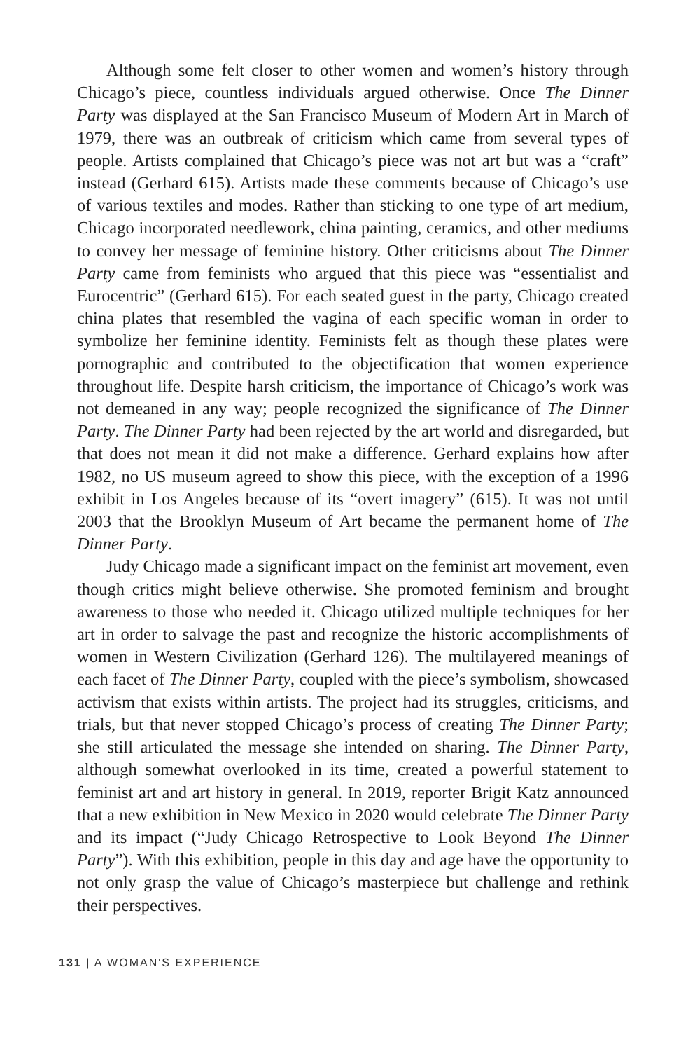Although some felt closer to other women and women’s history through Chicago’s piece, countless individuals argued otherwise. Once The Dinner Party was displayed at the San Francisco Museum of Modern Art in March of 1979, there was an outbreak of criticism which came from several types of people. Artists complained that Chicago’s piece was not art but was a “craft” instead (Gerhard 615). Artists made these comments because of Chicago’s use of various textiles and modes. Rather than sticking to one type of art medium, Chicago incorporated needlework, china painting, ceramics, and other mediums to convey her message of feminine history. Other criticisms about The Dinner Party came from feminists who argued that this piece was “essentialist and Eurocentric” (Gerhard 615). For each seated guest in the party, Chicago created china plates that resembled the vagina of each specific woman in order to symbolize her feminine identity. Feminists felt as though these plates were pornographic and contributed to the objectification that women experience throughout life. Despite harsh criticism, the importance of Chicago’s work was not demeaned in any way; people recognized the significance of The Dinner Party. The Dinner Party had been rejected by the art world and disregarded, but that does not mean it did not make a difference. Gerhard explains how after 1982, no US museum agreed to show this piece, with the exception of a 1996 exhibit in Los Angeles because of its “overt imagery” (615). It was not until 2003 that the Brooklyn Museum of Art became the permanent home of The Dinner Party.
Judy Chicago made a significant impact on the feminist art movement, even though critics might believe otherwise. She promoted feminism and brought awareness to those who needed it. Chicago utilized multiple techniques for her art in order to salvage the past and recognize the historic accomplishments of women in Western Civilization (Gerhard 126). The multilayered meanings of each facet of The Dinner Party, coupled with the piece’s symbolism, showcased activism that exists within artists. The project had its struggles, criticisms, and trials, but that never stopped Chicago’s process of creating The Dinner Party; she still articulated the message she intended on sharing. The Dinner Party, although somewhat overlooked in its time, created a powerful statement to feminist art and art history in general. In 2019, reporter Brigit Katz announced that a new exhibition in New Mexico in 2020 would celebrate The Dinner Party and its impact (“Judy Chicago Retrospective to Look Beyond The Dinner Party”). With this exhibition, people in this day and age have the opportunity to not only grasp the value of Chicago’s masterpiece but challenge and rethink their perspectives.
131 | A WOMAN'S EXPERIENCE